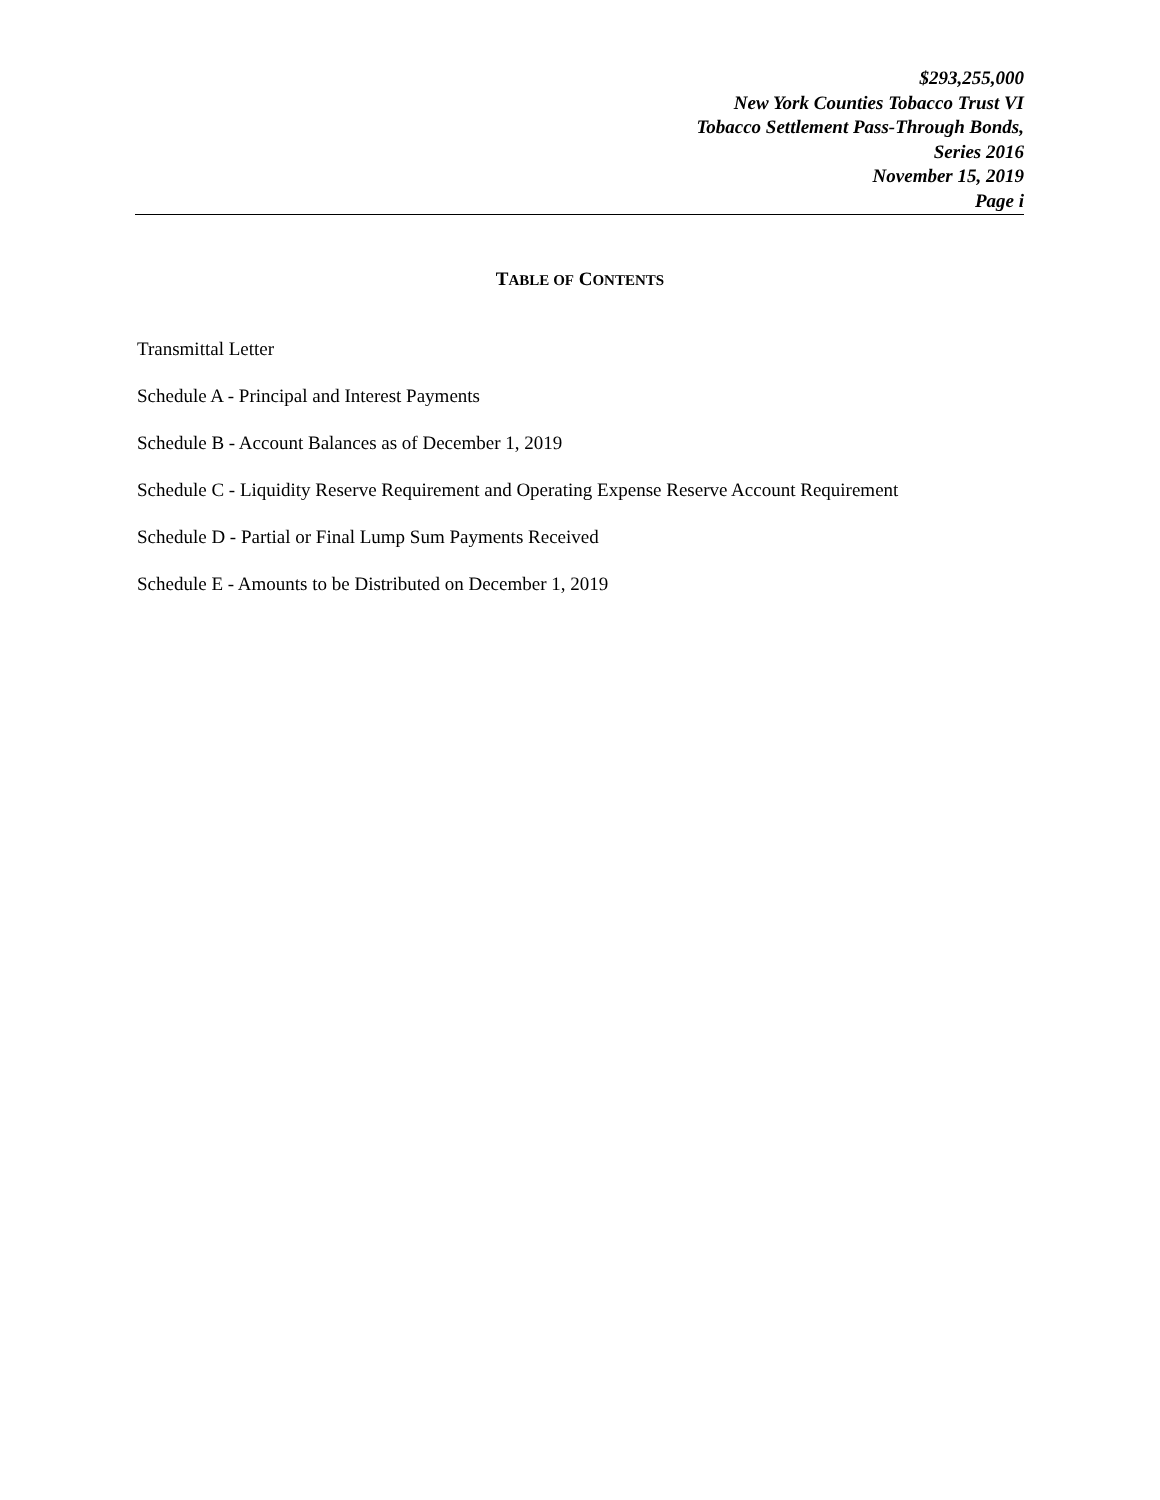$293,255,000
New York Counties Tobacco Trust VI
Tobacco Settlement Pass-Through Bonds,
Series 2016
November 15, 2019
Page i
TABLE OF CONTENTS
Transmittal Letter
Schedule A - Principal and Interest Payments
Schedule B - Account Balances as of December 1, 2019
Schedule C - Liquidity Reserve Requirement and Operating Expense Reserve Account Requirement
Schedule D - Partial or Final Lump Sum Payments Received
Schedule E - Amounts to be Distributed on December 1, 2019